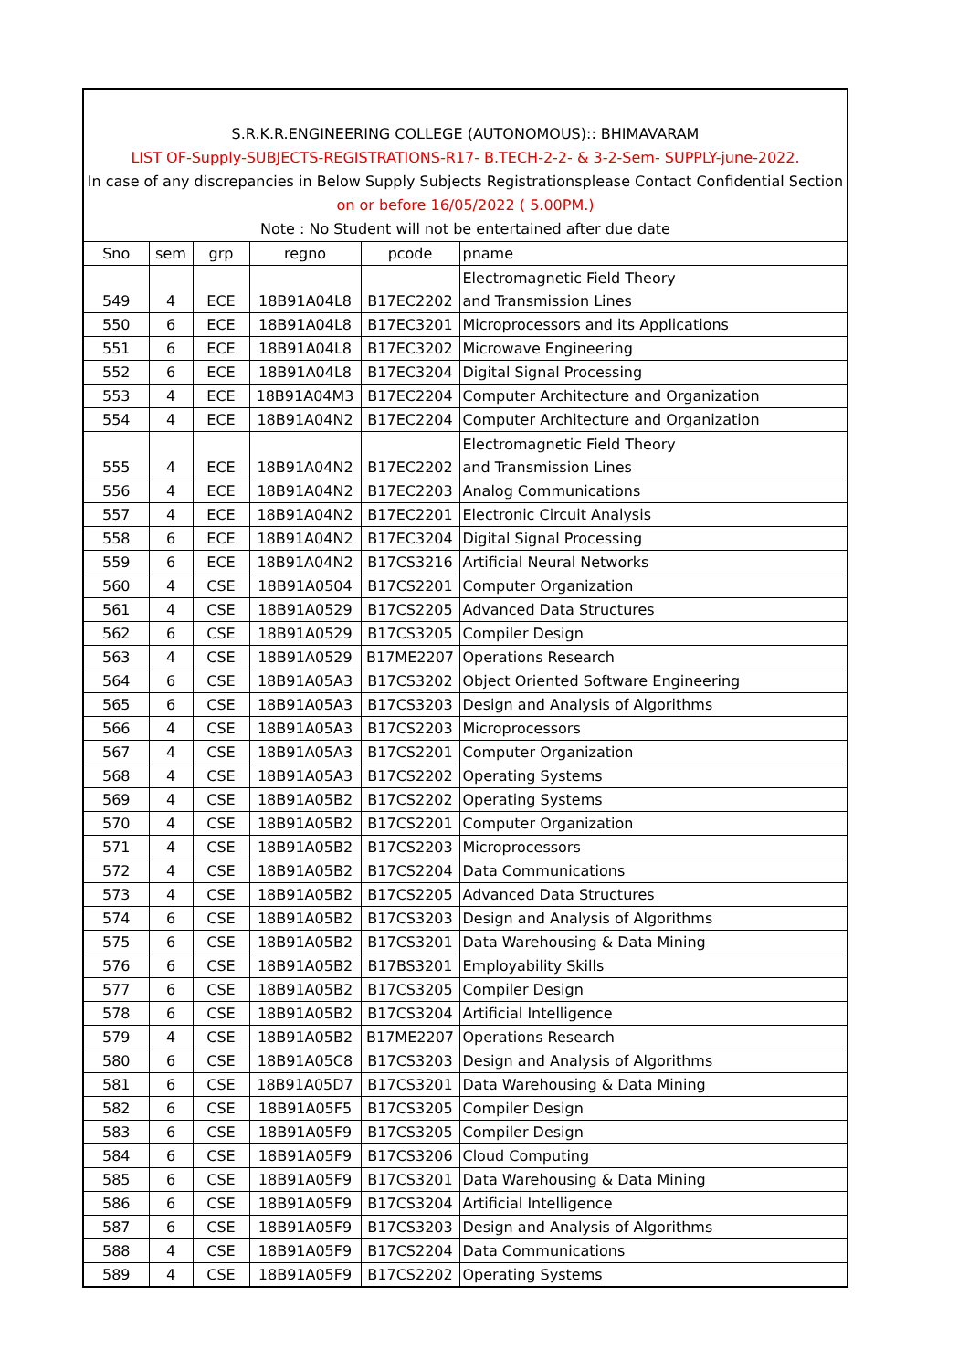S.R.K.R.ENGINEERING COLLEGE (AUTONOMOUS):: BHIMAVARAM
LIST OF-Supply-SUBJECTS-REGISTRATIONS-R17- B.TECH-2-2- & 3-2-Sem- SUPPLY-june-2022.
In case of any discrepancies in Below Supply Subjects Registrationsplease Contact Confidential Section
on or before 16/05/2022 ( 5.00PM.)
Note : No Student will not be entertained after due date
| Sno | sem | grp | regno | pcode | pname |
| 549 | 4 | ECE | 18B91A04L8 | B17EC2202 | Electromagnetic Field Theory and Transmission Lines |
| 550 | 6 | ECE | 18B91A04L8 | B17EC3201 | Microprocessors and its Applications |
| 551 | 6 | ECE | 18B91A04L8 | B17EC3202 | Microwave Engineering |
| 552 | 6 | ECE | 18B91A04L8 | B17EC3204 | Digital Signal Processing |
| 553 | 4 | ECE | 18B91A04M3 | B17EC2204 | Computer Architecture and Organization |
| 554 | 4 | ECE | 18B91A04N2 | B17EC2204 | Computer Architecture and Organization |
| 555 | 4 | ECE | 18B91A04N2 | B17EC2202 | Electromagnetic Field Theory and Transmission Lines |
| 556 | 4 | ECE | 18B91A04N2 | B17EC2203 | Analog Communications |
| 557 | 4 | ECE | 18B91A04N2 | B17EC2201 | Electronic Circuit Analysis |
| 558 | 6 | ECE | 18B91A04N2 | B17EC3204 | Digital Signal Processing |
| 559 | 6 | ECE | 18B91A04N2 | B17CS3216 | Artificial Neural Networks |
| 560 | 4 | CSE | 18B91A0504 | B17CS2201 | Computer Organization |
| 561 | 4 | CSE | 18B91A0529 | B17CS2205 | Advanced Data Structures |
| 562 | 6 | CSE | 18B91A0529 | B17CS3205 | Compiler Design |
| 563 | 4 | CSE | 18B91A0529 | B17ME2207 | Operations Research |
| 564 | 6 | CSE | 18B91A05A3 | B17CS3202 | Object Oriented Software Engineering |
| 565 | 6 | CSE | 18B91A05A3 | B17CS3203 | Design and Analysis of Algorithms |
| 566 | 4 | CSE | 18B91A05A3 | B17CS2203 | Microprocessors |
| 567 | 4 | CSE | 18B91A05A3 | B17CS2201 | Computer Organization |
| 568 | 4 | CSE | 18B91A05A3 | B17CS2202 | Operating Systems |
| 569 | 4 | CSE | 18B91A05B2 | B17CS2202 | Operating Systems |
| 570 | 4 | CSE | 18B91A05B2 | B17CS2201 | Computer Organization |
| 571 | 4 | CSE | 18B91A05B2 | B17CS2203 | Microprocessors |
| 572 | 4 | CSE | 18B91A05B2 | B17CS2204 | Data Communications |
| 573 | 4 | CSE | 18B91A05B2 | B17CS2205 | Advanced Data Structures |
| 574 | 6 | CSE | 18B91A05B2 | B17CS3203 | Design and Analysis of Algorithms |
| 575 | 6 | CSE | 18B91A05B2 | B17CS3201 | Data Warehousing & Data Mining |
| 576 | 6 | CSE | 18B91A05B2 | B17BS3201 | Employability Skills |
| 577 | 6 | CSE | 18B91A05B2 | B17CS3205 | Compiler Design |
| 578 | 6 | CSE | 18B91A05B2 | B17CS3204 | Artificial Intelligence |
| 579 | 4 | CSE | 18B91A05B2 | B17ME2207 | Operations Research |
| 580 | 6 | CSE | 18B91A05C8 | B17CS3203 | Design and Analysis of Algorithms |
| 581 | 6 | CSE | 18B91A05D7 | B17CS3201 | Data Warehousing & Data Mining |
| 582 | 6 | CSE | 18B91A05F5 | B17CS3205 | Compiler Design |
| 583 | 6 | CSE | 18B91A05F9 | B17CS3205 | Compiler Design |
| 584 | 6 | CSE | 18B91A05F9 | B17CS3206 | Cloud Computing |
| 585 | 6 | CSE | 18B91A05F9 | B17CS3201 | Data Warehousing & Data Mining |
| 586 | 6 | CSE | 18B91A05F9 | B17CS3204 | Artificial Intelligence |
| 587 | 6 | CSE | 18B91A05F9 | B17CS3203 | Design and Analysis of Algorithms |
| 588 | 4 | CSE | 18B91A05F9 | B17CS2204 | Data Communications |
| 589 | 4 | CSE | 18B91A05F9 | B17CS2202 | Operating Systems |